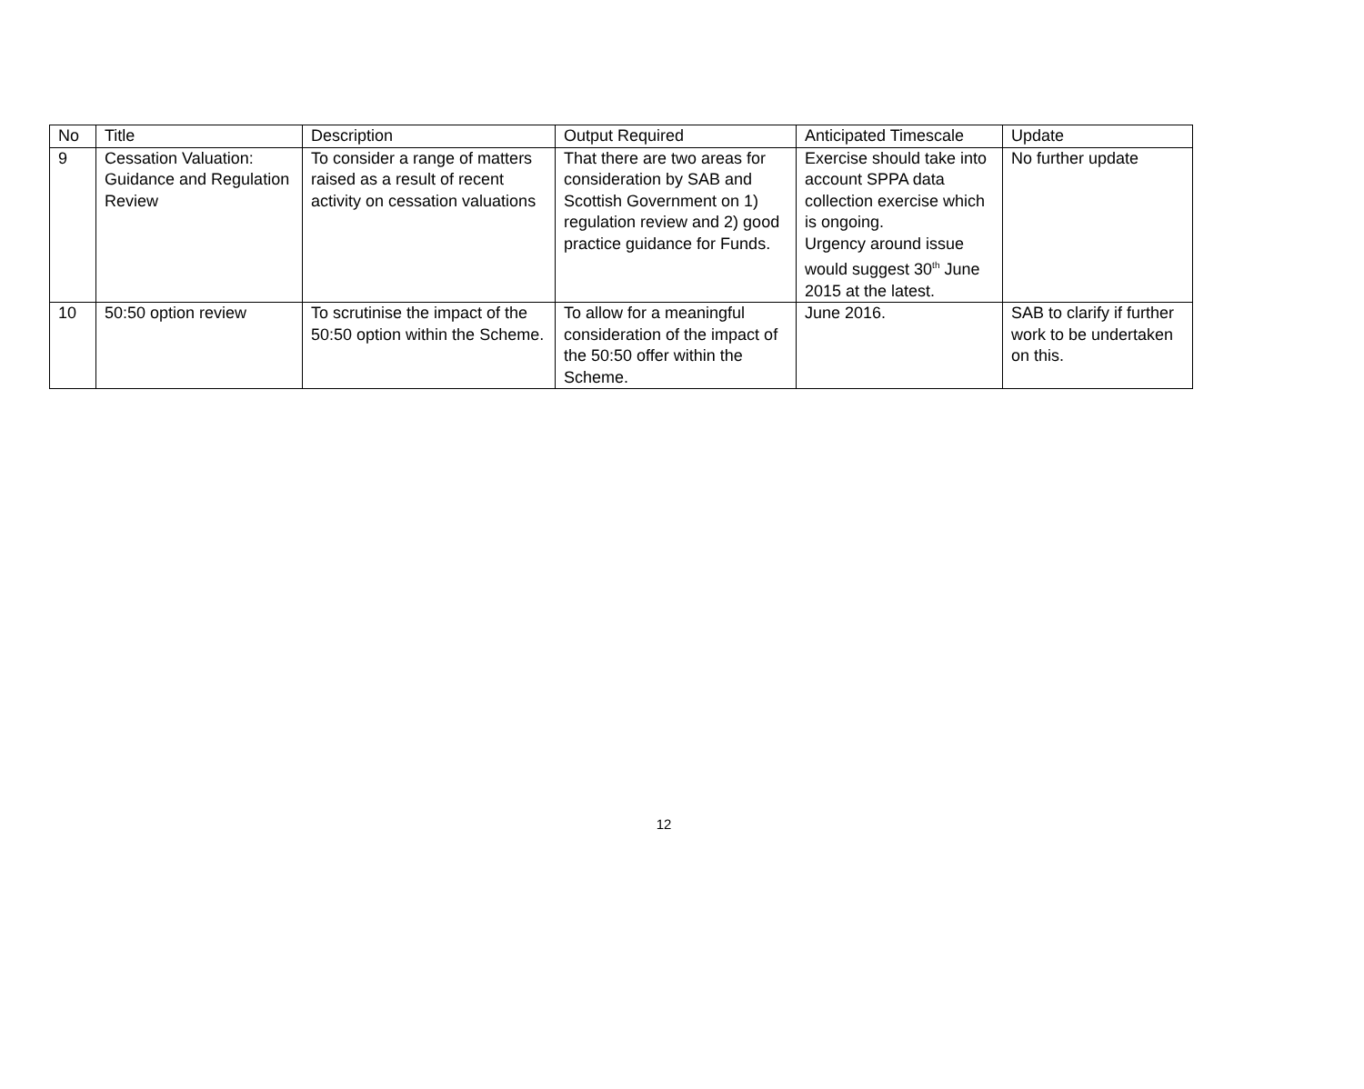| No | Title | Description | Output Required | Anticipated Timescale | Update |
| --- | --- | --- | --- | --- | --- |
| 9 | Cessation Valuation: Guidance and Regulation Review | To consider a range of matters raised as a result of recent activity on cessation valuations | That there are two areas for consideration by SAB and Scottish Government on 1) regulation review and 2) good practice guidance for Funds. | Exercise should take into account SPPA data collection exercise which is ongoing. Urgency around issue would suggest 30<sup>th</sup> June 2015 at the latest. | No further update |
| 10 | 50:50 option review | To scrutinise the impact of the 50:50 option within the Scheme. | To allow for a meaningful consideration of the impact of the 50:50 offer within the Scheme. | June 2016. | SAB to clarify if further work to be undertaken on this. |
12